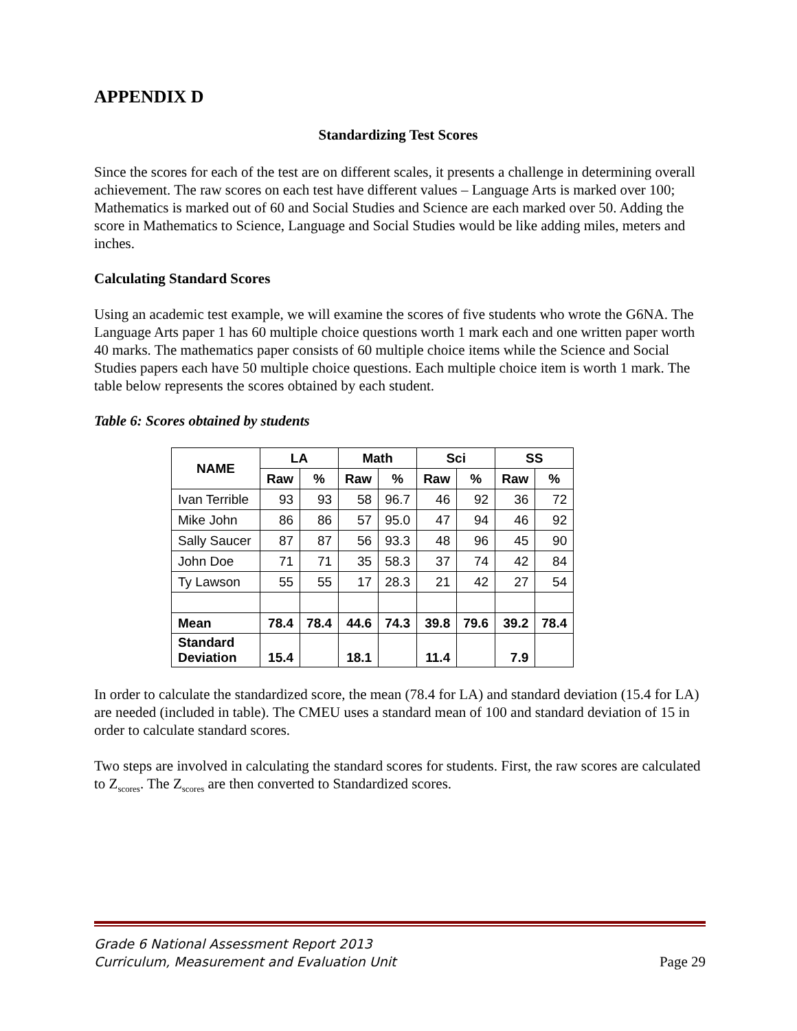APPENDIX D
Standardizing Test Scores
Since the scores for each of the test are on different scales, it presents a challenge in determining overall achievement. The raw scores on each test have different values – Language Arts is marked over 100; Mathematics is marked out of 60 and Social Studies and Science are each marked over 50. Adding the score in Mathematics to Science, Language and Social Studies would be like adding miles, meters and inches.
Calculating Standard Scores
Using an academic test example, we will examine the scores of five students who wrote the G6NA. The Language Arts paper 1 has 60 multiple choice questions worth 1 mark each and one written paper worth 40 marks. The mathematics paper consists of 60 multiple choice items while the Science and Social Studies papers each have 50 multiple choice questions. Each multiple choice item is worth 1 mark. The table below represents the scores obtained by each student.
Table 6: Scores obtained by students
| NAME | LA | | Math | | Sci | | SS | |
| --- | --- | --- | --- | --- | --- | --- | --- | --- |
| | Raw | % | Raw | % | Raw | % | Raw | % |
| Ivan Terrible | 93 | 93 | 58 | 96.7 | 46 | 92 | 36 | 72 |
| Mike John | 86 | 86 | 57 | 95.0 | 47 | 94 | 46 | 92 |
| Sally Saucer | 87 | 87 | 56 | 93.3 | 48 | 96 | 45 | 90 |
| John Doe | 71 | 71 | 35 | 58.3 | 37 | 74 | 42 | 84 |
| Ty Lawson | 55 | 55 | 17 | 28.3 | 21 | 42 | 27 | 54 |
| Mean | 78.4 | 78.4 | 44.6 | 74.3 | 39.8 | 79.6 | 39.2 | 78.4 |
| Standard Deviation | 15.4 | | 18.1 | | 11.4 | | 7.9 | |
In order to calculate the standardized score, the mean (78.4 for LA) and standard deviation (15.4 for LA) are needed (included in table). The CMEU uses a standard mean of 100 and standard deviation of 15 in order to calculate standard scores.
Two steps are involved in calculating the standard scores for students. First, the raw scores are calculated to Z<sub>scores</sub>. The Z<sub>scores</sub> are then converted to Standardized scores.
Grade 6 National Assessment Report 2013
Curriculum, Measurement and Evaluation Unit
Page 29